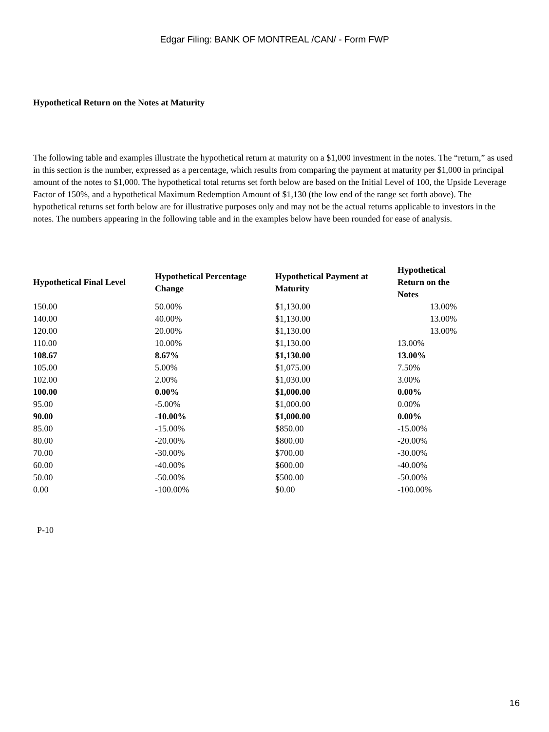Edgar Filing: BANK OF MONTREAL /CAN/ - Form FWP
Hypothetical Return on the Notes at Maturity
The following table and examples illustrate the hypothetical return at maturity on a $1,000 investment in the notes. The “return,” as used in this section is the number, expressed as a percentage, which results from comparing the payment at maturity per $1,000 in principal amount of the notes to $1,000. The hypothetical total returns set forth below are based on the Initial Level of 100, the Upside Leverage Factor of 150%, and a hypothetical Maximum Redemption Amount of $1,130 (the low end of the range set forth above). The hypothetical returns set forth below are for illustrative purposes only and may not be the actual returns applicable to investors in the notes. The numbers appearing in the following table and in the examples below have been rounded for ease of analysis.
| Hypothetical Final Level | Hypothetical Percentage Change | Hypothetical Payment at Maturity | Hypothetical Return on the Notes |
| --- | --- | --- | --- |
| 150.00 | 50.00% | $1,130.00 | 13.00% |
| 140.00 | 40.00% | $1,130.00 | 13.00% |
| 120.00 | 20.00% | $1,130.00 | 13.00% |
| 110.00 | 10.00% | $1,130.00 | 13.00% |
| 108.67 | 8.67% | $1,130.00 | 13.00% |
| 105.00 | 5.00% | $1,075.00 | 7.50% |
| 102.00 | 2.00% | $1,030.00 | 3.00% |
| 100.00 | 0.00% | $1,000.00 | 0.00% |
| 95.00 | -5.00% | $1,000.00 | 0.00% |
| 90.00 | -10.00% | $1,000.00 | 0.00% |
| 85.00 | -15.00% | $850.00 | -15.00% |
| 80.00 | -20.00% | $800.00 | -20.00% |
| 70.00 | -30.00% | $700.00 | -30.00% |
| 60.00 | -40.00% | $600.00 | -40.00% |
| 50.00 | -50.00% | $500.00 | -50.00% |
| 0.00 | -100.00% | $0.00 | -100.00% |
P-10
16